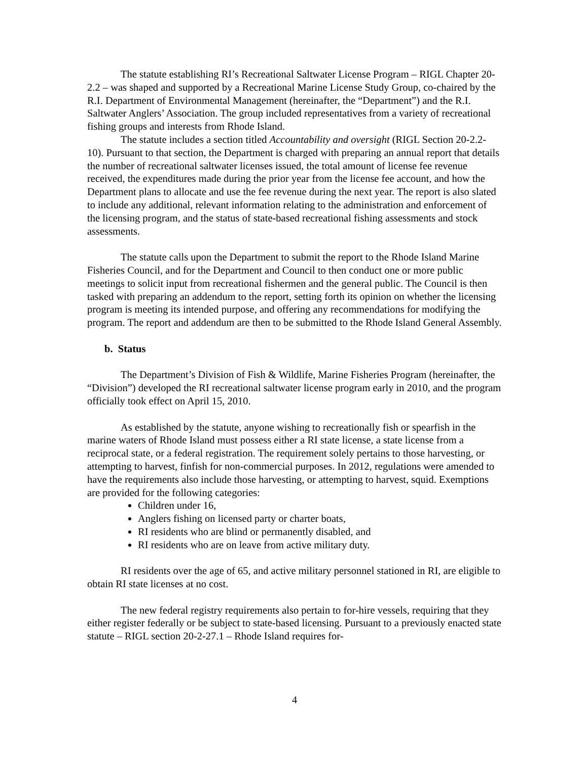The statute establishing RI’s Recreational Saltwater License Program – RIGL Chapter 20-2.2 – was shaped and supported by a Recreational Marine License Study Group, co-chaired by the R.I. Department of Environmental Management (hereinafter, the “Department”) and the R.I. Saltwater Anglers’ Association. The group included representatives from a variety of recreational fishing groups and interests from Rhode Island.
The statute includes a section titled Accountability and oversight (RIGL Section 20-2.2-10). Pursuant to that section, the Department is charged with preparing an annual report that details the number of recreational saltwater licenses issued, the total amount of license fee revenue received, the expenditures made during the prior year from the license fee account, and how the Department plans to allocate and use the fee revenue during the next year. The report is also slated to include any additional, relevant information relating to the administration and enforcement of the licensing program, and the status of state-based recreational fishing assessments and stock assessments.
The statute calls upon the Department to submit the report to the Rhode Island Marine Fisheries Council, and for the Department and Council to then conduct one or more public meetings to solicit input from recreational fishermen and the general public. The Council is then tasked with preparing an addendum to the report, setting forth its opinion on whether the licensing program is meeting its intended purpose, and offering any recommendations for modifying the program. The report and addendum are then to be submitted to the Rhode Island General Assembly.
b. Status
The Department’s Division of Fish & Wildlife, Marine Fisheries Program (hereinafter, the “Division”) developed the RI recreational saltwater license program early in 2010, and the program officially took effect on April 15, 2010.
As established by the statute, anyone wishing to recreationally fish or spearfish in the marine waters of Rhode Island must possess either a RI state license, a state license from a reciprocal state, or a federal registration. The requirement solely pertains to those harvesting, or attempting to harvest, finfish for non-commercial purposes. In 2012, regulations were amended to have the requirements also include those harvesting, or attempting to harvest, squid. Exemptions are provided for the following categories:
Children under 16,
Anglers fishing on licensed party or charter boats,
RI residents who are blind or permanently disabled, and
RI residents who are on leave from active military duty.
RI residents over the age of 65, and active military personnel stationed in RI, are eligible to obtain RI state licenses at no cost.
The new federal registry requirements also pertain to for-hire vessels, requiring that they either register federally or be subject to state-based licensing. Pursuant to a previously enacted state statute – RIGL section 20-2-27.1 – Rhode Island requires for-
4